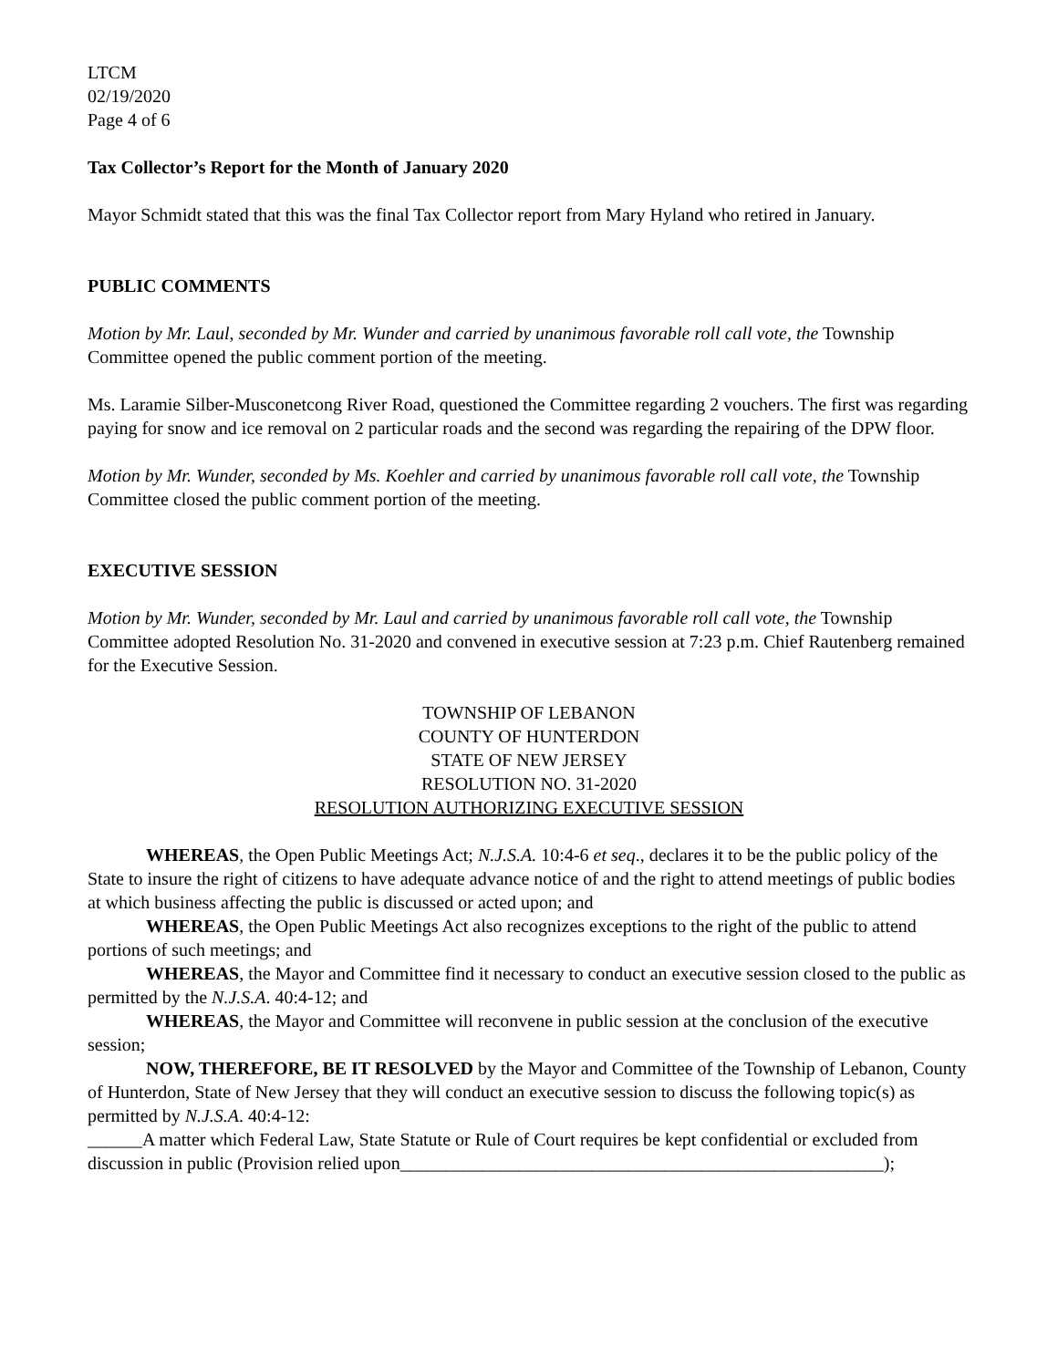LTCM
02/19/2020
Page 4 of 6
Tax Collector’s Report for the Month of January 2020
Mayor Schmidt stated that this was the final Tax Collector report from Mary Hyland who retired in January.
PUBLIC COMMENTS
Motion by Mr. Laul, seconded by Mr. Wunder and carried by unanimous favorable roll call vote, the Township Committee opened the public comment portion of the meeting.
Ms. Laramie Silber-Musconetcong River Road, questioned the Committee regarding 2 vouchers. The first was regarding paying for snow and ice removal on 2 particular roads and the second was regarding the repairing of the DPW floor.
Motion by Mr. Wunder, seconded by Ms. Koehler and carried by unanimous favorable roll call vote, the Township Committee closed the public comment portion of the meeting.
EXECUTIVE SESSION
Motion by Mr. Wunder, seconded by Mr. Laul and carried by unanimous favorable roll call vote, the Township Committee adopted Resolution No. 31-2020 and convened in executive session at 7:23 p.m. Chief Rautenberg remained for the Executive Session.
TOWNSHIP OF LEBANON
COUNTY OF HUNTERDON
STATE OF NEW JERSEY
RESOLUTION NO. 31-2020
RESOLUTION AUTHORIZING EXECUTIVE SESSION
WHEREAS, the Open Public Meetings Act; N.J.S.A. 10:4-6 et seq., declares it to be the public policy of the State to insure the right of citizens to have adequate advance notice of and the right to attend meetings of public bodies at which business affecting the public is discussed or acted upon; and
WHEREAS, the Open Public Meetings Act also recognizes exceptions to the right of the public to attend portions of such meetings; and
WHEREAS, the Mayor and Committee find it necessary to conduct an executive session closed to the public as permitted by the N.J.S.A. 40:4-12; and
WHEREAS, the Mayor and Committee will reconvene in public session at the conclusion of the executive session;
NOW, THEREFORE, BE IT RESOLVED by the Mayor and Committee of the Township of Lebanon, County of Hunterdon, State of New Jersey that they will conduct an executive session to discuss the following topic(s) as permitted by N.J.S.A. 40:4-12:
______A matter which Federal Law, State Statute or Rule of Court requires be kept confidential or excluded from discussion in public (Provision relied upon_____________________________________________________);